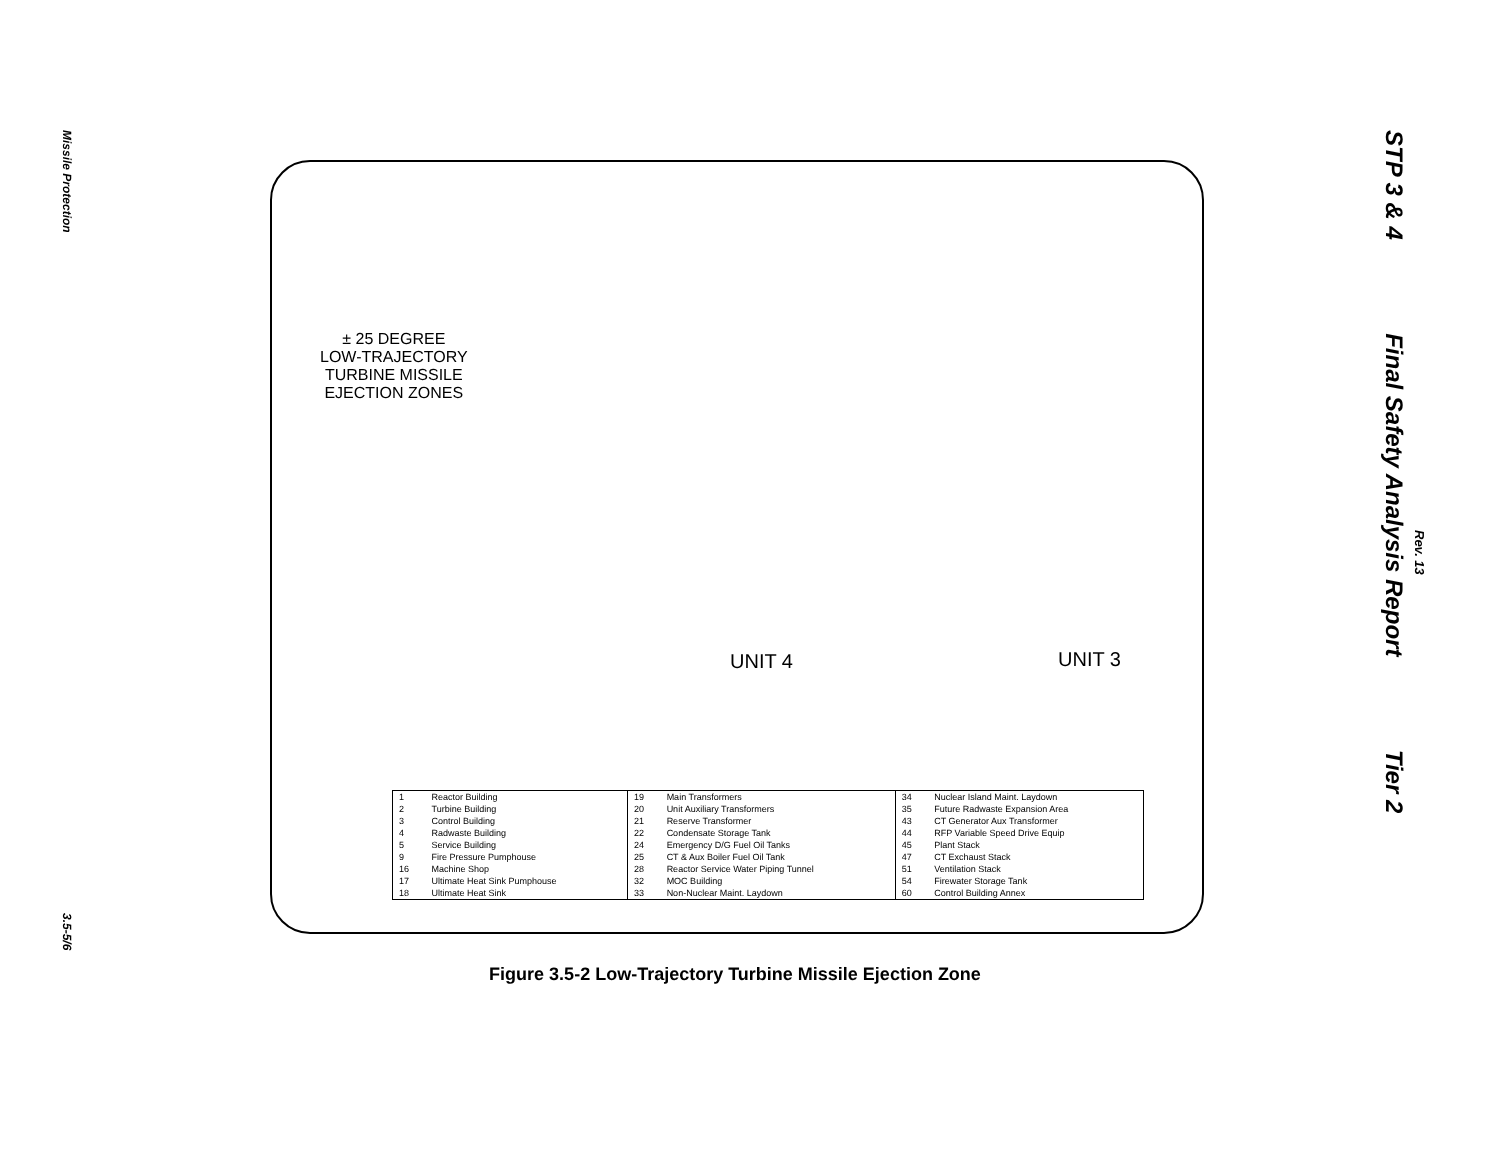Missile Protection
3.5-5/6
STP 3 & 4 Final Safety Analysis Report Tier 2
Rev. 13
± 25 DEGREE
LOW-TRAJECTORY
TURBINE MISSILE
EJECTION ZONES
UNIT 4 UNIT 3
| 1 2 3 4 5 9 16 17 18 | Reactor Building Turbine Building Control Building Radwaste Building Service Building Fire Pressure Pumphouse Machine Shop Ultimate Heat Sink Pumphouse Ultimate Heat Sink | 19 20 21 22 24 25 28 32 33 | Main Transformers Unit Auxiliary Transformers Reserve Transformer Condensate Storage Tank Emergency D/G Fuel Oil Tanks CT & Aux Boiler Fuel Oil Tank Reactor Service Water Piping Tunnel MOC Building Non-Nuclear Maint. Laydown | 34 35 43 44 45 47 51 54 60 | Nuclear Island Maint. Laydown Future Radwaste Expansion Area CT Generator Aux Transformer RFP Variable Speed Drive Equip Plant Stack CT Exchaust Stack Ventilation Stack Firewater Storage Tank Control Building Annex |
Figure 3.5-2 Low-Trajectory Turbine Missile Ejection Zone